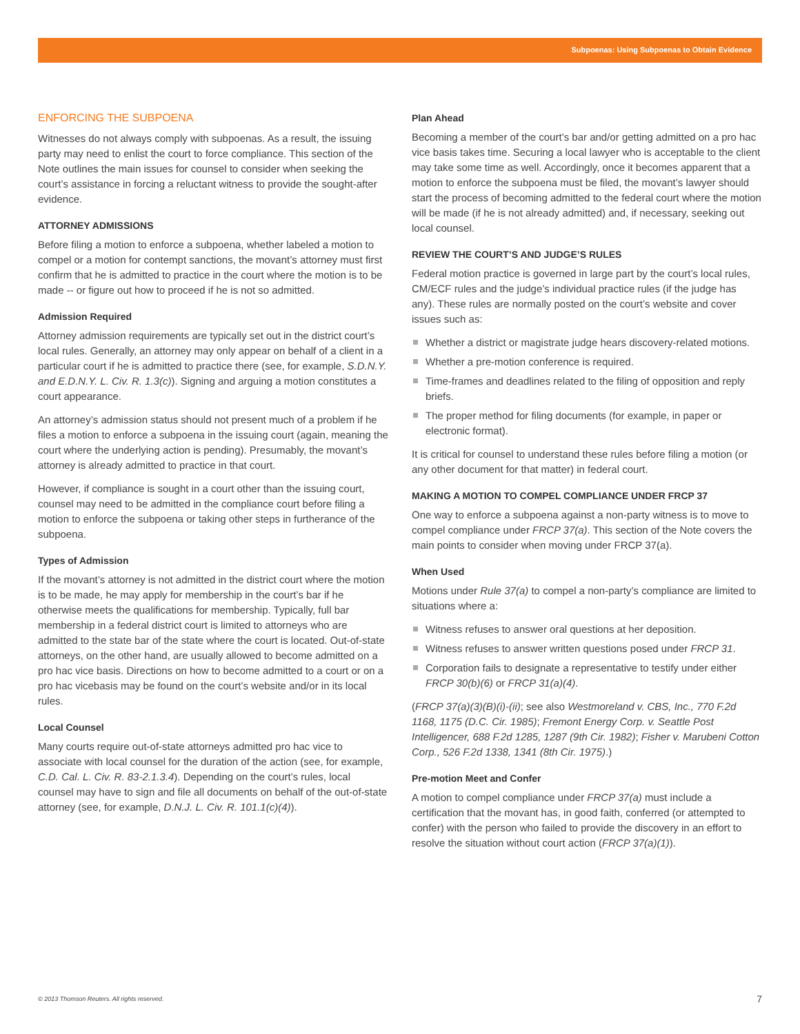Subpoenas: Using Subpoenas to Obtain Evidence
ENFORCING THE SUBPOENA
Witnesses do not always comply with subpoenas. As a result, the issuing party may need to enlist the court to force compliance. This section of the Note outlines the main issues for counsel to consider when seeking the court’s assistance in forcing a reluctant witness to provide the sought-after evidence.
ATTORNEY ADMISSIONS
Before filing a motion to enforce a subpoena, whether labeled a motion to compel or a motion for contempt sanctions, the movant’s attorney must first confirm that he is admitted to practice in the court where the motion is to be made -- or figure out how to proceed if he is not so admitted.
Admission Required
Attorney admission requirements are typically set out in the district court’s local rules. Generally, an attorney may only appear on behalf of a client in a particular court if he is admitted to practice there (see, for example, S.D.N.Y. and E.D.N.Y. L. Civ. R. 1.3(c)). Signing and arguing a motion constitutes a court appearance.
An attorney’s admission status should not present much of a problem if he files a motion to enforce a subpoena in the issuing court (again, meaning the court where the underlying action is pending). Presumably, the movant’s attorney is already admitted to practice in that court.
However, if compliance is sought in a court other than the issuing court, counsel may need to be admitted in the compliance court before filing a motion to enforce the subpoena or taking other steps in furtherance of the subpoena.
Types of Admission
If the movant’s attorney is not admitted in the district court where the motion is to be made, he may apply for membership in the court’s bar if he otherwise meets the qualifications for membership. Typically, full bar membership in a federal district court is limited to attorneys who are admitted to the state bar of the state where the court is located. Out-of-state attorneys, on the other hand, are usually allowed to become admitted on a pro hac vice basis. Directions on how to become admitted to a court or on a pro hac vicebasis may be found on the court’s website and/or in its local rules.
Local Counsel
Many courts require out-of-state attorneys admitted pro hac vice to associate with local counsel for the duration of the action (see, for example, C.D. Cal. L. Civ. R. 83-2.1.3.4). Depending on the court’s rules, local counsel may have to sign and file all documents on behalf of the out-of-state attorney (see, for example, D.N.J. L. Civ. R. 101.1(c)(4)).
Plan Ahead
Becoming a member of the court’s bar and/or getting admitted on a pro hac vice basis takes time. Securing a local lawyer who is acceptable to the client may take some time as well. Accordingly, once it becomes apparent that a motion to enforce the subpoena must be filed, the movant’s lawyer should start the process of becoming admitted to the federal court where the motion will be made (if he is not already admitted) and, if necessary, seeking out local counsel.
REVIEW THE COURT’S AND JUDGE’S RULES
Federal motion practice is governed in large part by the court’s local rules, CM/ECF rules and the judge’s individual practice rules (if the judge has any). These rules are normally posted on the court’s website and cover issues such as:
Whether a district or magistrate judge hears discovery-related motions.
Whether a pre-motion conference is required.
Time-frames and deadlines related to the filing of opposition and reply briefs.
The proper method for filing documents (for example, in paper or electronic format).
It is critical for counsel to understand these rules before filing a motion (or any other document for that matter) in federal court.
MAKING A MOTION TO COMPEL COMPLIANCE UNDER FRCP 37
One way to enforce a subpoena against a non-party witness is to move to compel compliance under FRCP 37(a). This section of the Note covers the main points to consider when moving under FRCP 37(a).
When Used
Motions under Rule 37(a) to compel a non-party’s compliance are limited to situations where a:
Witness refuses to answer oral questions at her deposition.
Witness refuses to answer written questions posed under FRCP 31.
Corporation fails to designate a representative to testify under either FRCP 30(b)(6) or FRCP 31(a)(4).
(FRCP 37(a)(3)(B)(i)-(ii); see also Westmoreland v. CBS, Inc., 770 F.2d 1168, 1175 (D.C. Cir. 1985); Fremont Energy Corp. v. Seattle Post Intelligencer, 688 F.2d 1285, 1287 (9th Cir. 1982); Fisher v. Marubeni Cotton Corp., 526 F.2d 1338, 1341 (8th Cir. 1975).)
Pre-motion Meet and Confer
A motion to compel compliance under FRCP 37(a) must include a certification that the movant has, in good faith, conferred (or attempted to confer) with the person who failed to provide the discovery in an effort to resolve the situation without court action (FRCP 37(a)(1)).
© 2013 Thomson Reuters. All rights reserved.
7